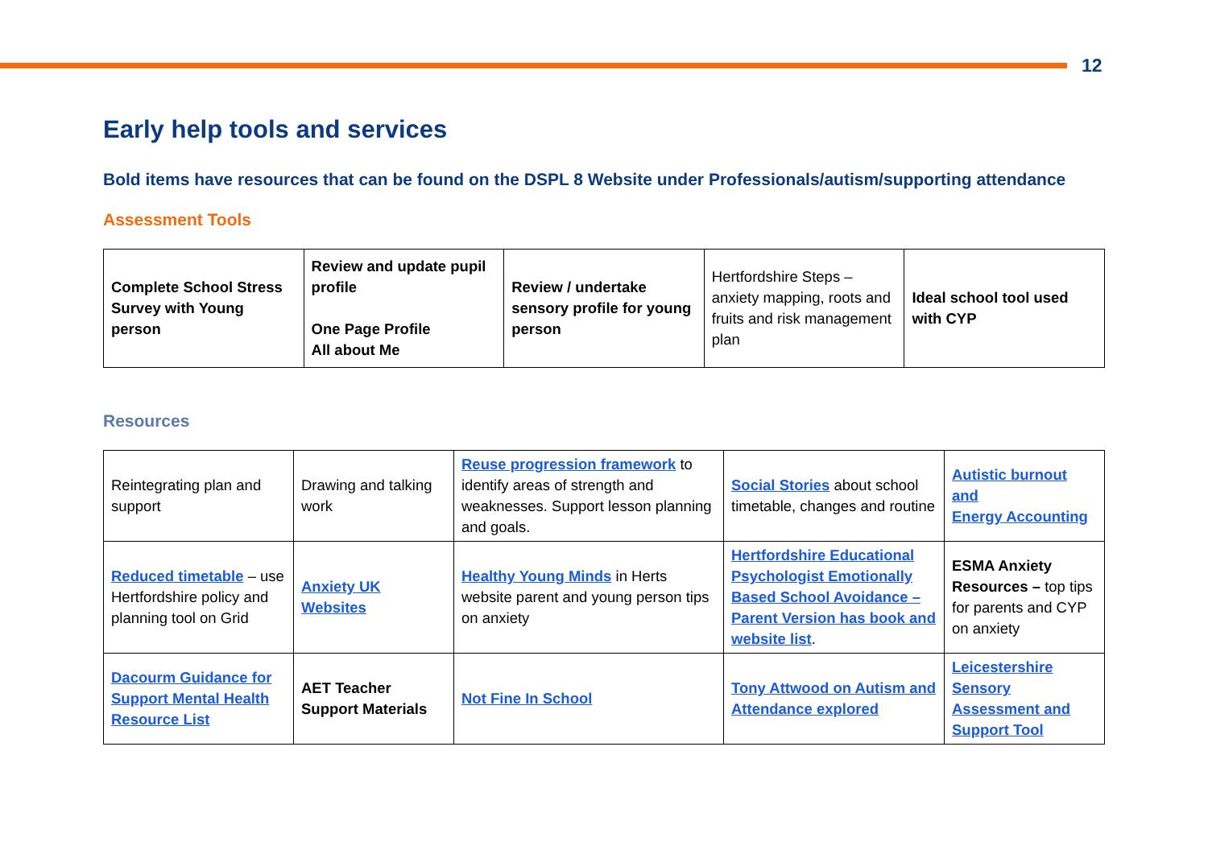12
Early help tools and services
Bold items have resources that can be found on the DSPL 8 Website under Professionals/autism/supporting attendance
Assessment Tools
| Complete School Stress Survey with Young person | Review and update pupil profile One Page Profile All about Me | Review / undertake sensory profile for young person | Hertfordshire Steps – anxiety mapping, roots and fruits and risk management plan | Ideal school tool used with CYP |
Resources
| Reintegrating plan and support | Drawing and talking work | Reuse progression framework to identify areas of strength and weaknesses. Support lesson planning and goals. | Social Stories about school timetable, changes and routine | Autistic burnout and Energy Accounting |
| Reduced timetable – use Hertfordshire policy and planning tool on Grid | Anxiety UK Websites | Healthy Young Minds in Herts website parent and young person tips on anxiety | Hertfordshire Educational Psychologist Emotionally Based School Avoidance – Parent Version has book and website list . | ESMA Anxiety Resources – top tips for parents and CYP on anxiety |
| Dacourm Guidance for Support Mental Health Resource List | AET Teacher Support Materials | Not Fine In School | Tony Attwood on Autism and Attendance explored | Leicestershire Sensory Assessment and Support Tool |